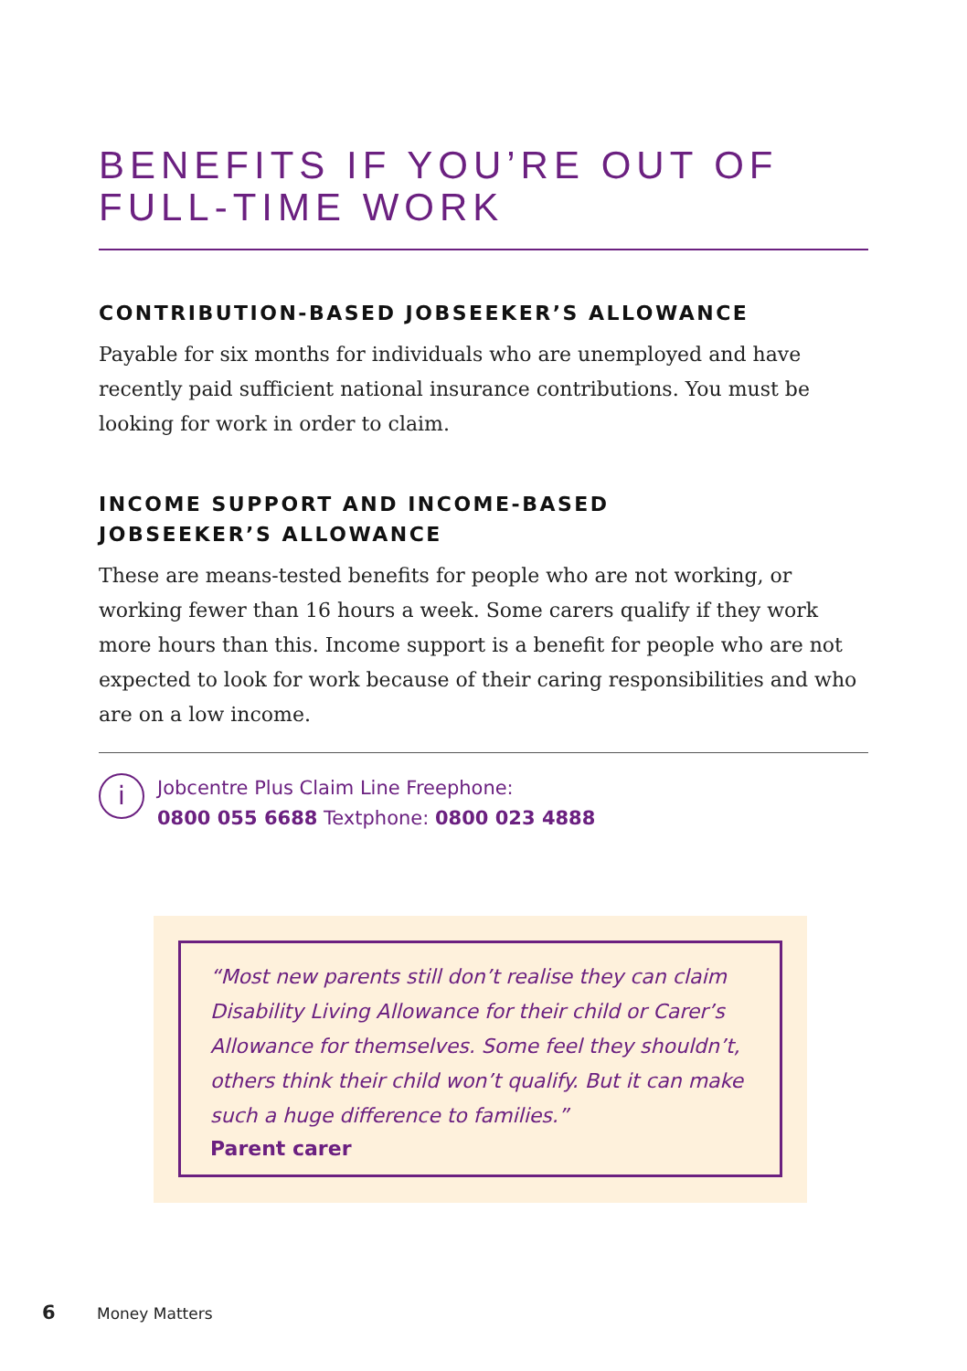BENEFITS IF YOU’RE OUT OF FULL-TIME WORK
CONTRIBUTION-BASED JOBSEEKER’S ALLOWANCE
Payable for six months for individuals who are unemployed and have recently paid sufficient national insurance contributions. You must be looking for work in order to claim.
INCOME SUPPORT AND INCOME-BASED
JOBSEEKER’S ALLOWANCE
These are means-tested benefits for people who are not working, or working fewer than 16 hours a week. Some carers qualify if they work more hours than this. Income support is a benefit for people who are not expected to look for work because of their caring responsibilities and who are on a low income.
i
Jobcentre Plus Claim Line Freephone:
0800 055 6688 Textphone: 0800 023 4888
“Most new parents still don’t realise they can claim Disability Living Allowance for their child or Carer’s Allowance for themselves. Some feel they shouldn’t, others think their child won’t qualify. But it can make such a huge difference to families.”
Parent carer
6 Money Matters